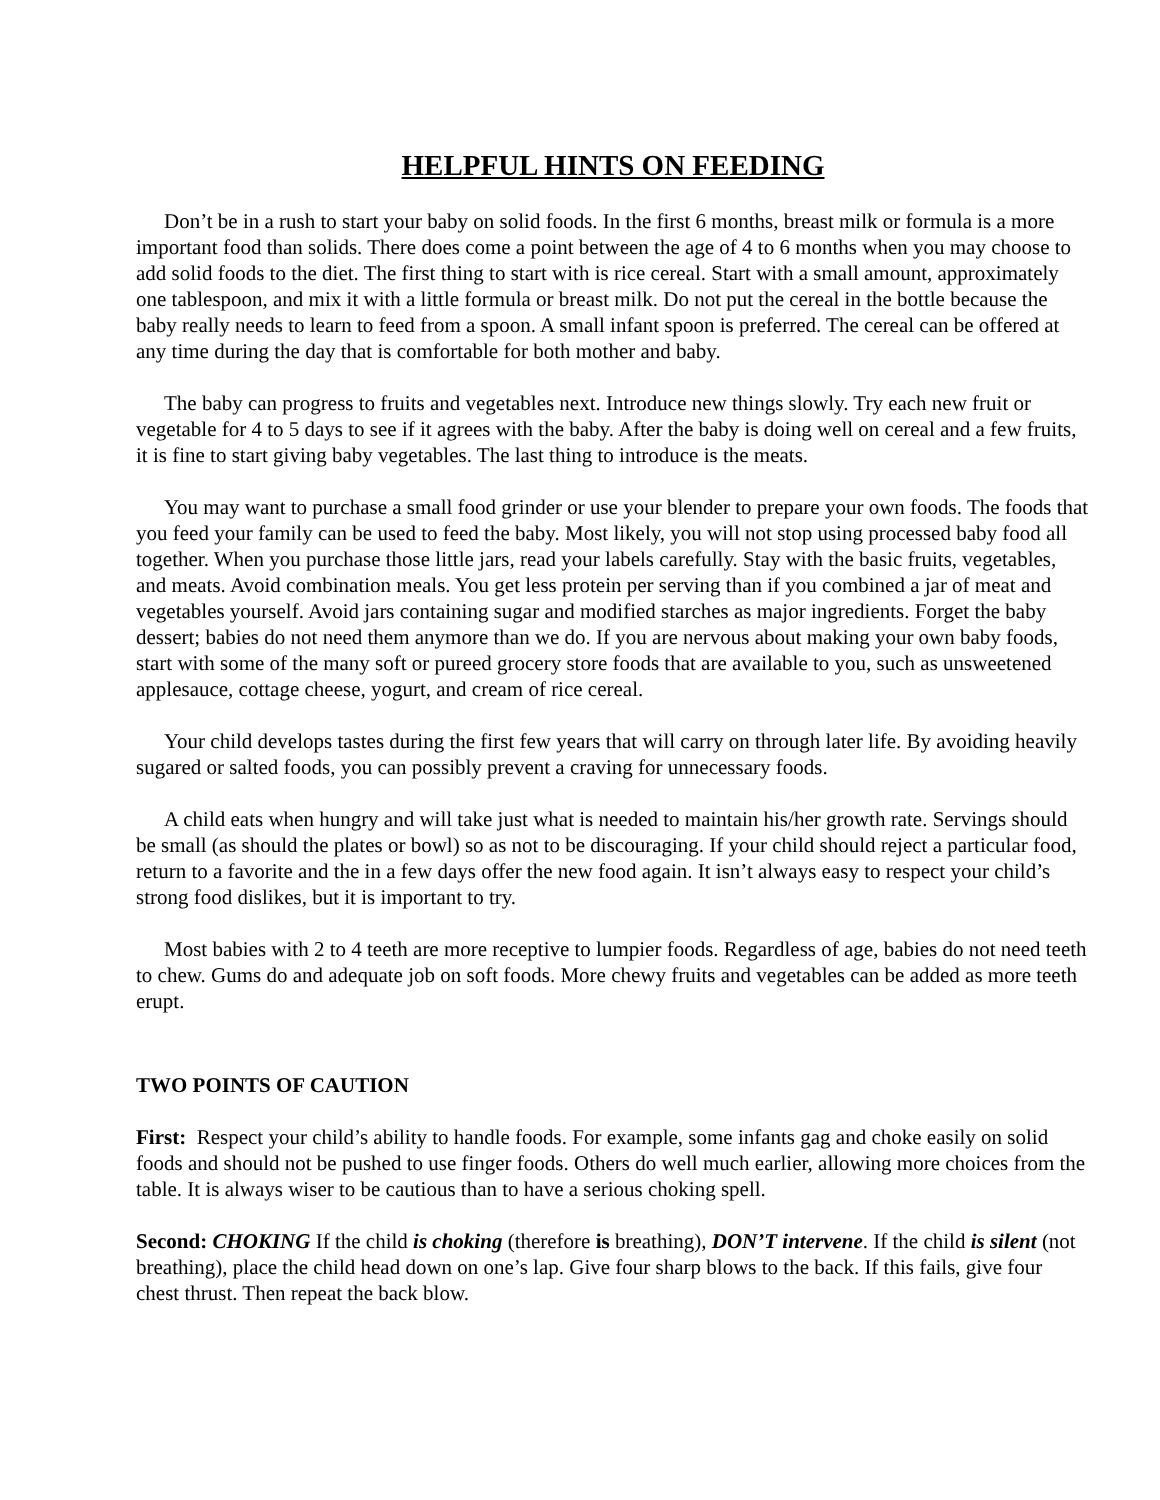HELPFUL HINTS ON FEEDING
Don’t be in a rush to start your baby on solid foods. In the first 6 months, breast milk or formula is a more important food than solids. There does come a point between the age of 4 to 6 months when you may choose to add solid foods to the diet. The first thing to start with is rice cereal. Start with a small amount, approximately one tablespoon, and mix it with a little formula or breast milk. Do not put the cereal in the bottle because the baby really needs to learn to feed from a spoon. A small infant spoon is preferred. The cereal can be offered at any time during the day that is comfortable for both mother and baby.
The baby can progress to fruits and vegetables next. Introduce new things slowly. Try each new fruit or vegetable for 4 to 5 days to see if it agrees with the baby. After the baby is doing well on cereal and a few fruits, it is fine to start giving baby vegetables. The last thing to introduce is the meats.
You may want to purchase a small food grinder or use your blender to prepare your own foods. The foods that you feed your family can be used to feed the baby. Most likely, you will not stop using processed baby food all together. When you purchase those little jars, read your labels carefully. Stay with the basic fruits, vegetables, and meats. Avoid combination meals. You get less protein per serving than if you combined a jar of meat and vegetables yourself. Avoid jars containing sugar and modified starches as major ingredients. Forget the baby dessert; babies do not need them anymore than we do. If you are nervous about making your own baby foods, start with some of the many soft or pureed grocery store foods that are available to you, such as unsweetened applesauce, cottage cheese, yogurt, and cream of rice cereal.
Your child develops tastes during the first few years that will carry on through later life. By avoiding heavily sugared or salted foods, you can possibly prevent a craving for unnecessary foods.
A child eats when hungry and will take just what is needed to maintain his/her growth rate. Servings should be small (as should the plates or bowl) so as not to be discouraging. If your child should reject a particular food, return to a favorite and the in a few days offer the new food again. It isn’t always easy to respect your child’s strong food dislikes, but it is important to try.
Most babies with 2 to 4 teeth are more receptive to lumpier foods. Regardless of age, babies do not need teeth to chew. Gums do and adequate job on soft foods. More chewy fruits and vegetables can be added as more teeth erupt.
TWO POINTS OF CAUTION
First: Respect your child’s ability to handle foods. For example, some infants gag and choke easily on solid foods and should not be pushed to use finger foods. Others do well much earlier, allowing more choices from the table. It is always wiser to be cautious than to have a serious choking spell.
Second: CHOKING If the child is choking (therefore is breathing), DON’T intervene. If the child is silent (not breathing), place the child head down on one’s lap. Give four sharp blows to the back. If this fails, give four chest thrust. Then repeat the back blow.